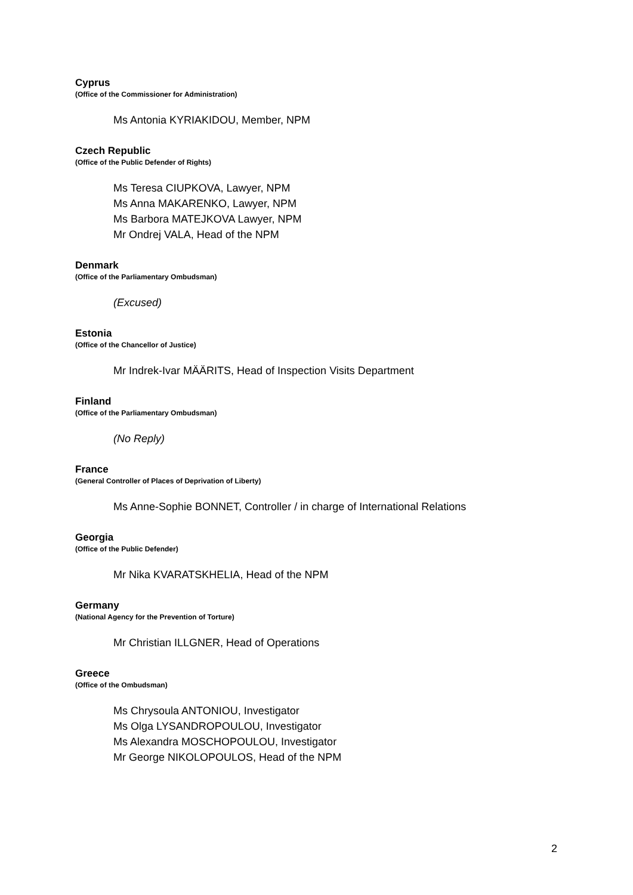Cyprus
(Office of the Commissioner for Administration)
Ms Antonia KYRIAKIDOU, Member, NPM
Czech Republic
(Office of the Public Defender of Rights)
Ms Teresa CIUPKOVA, Lawyer, NPM
Ms Anna MAKARENKO, Lawyer, NPM
Ms Barbora MATEJKOVA Lawyer, NPM
Mr Ondrej VALA, Head of the NPM
Denmark
(Office of the Parliamentary Ombudsman)
(Excused)
Estonia
(Office of the Chancellor of Justice)
Mr Indrek-Ivar MÄÄRITS, Head of Inspection Visits Department
Finland
(Office of the Parliamentary Ombudsman)
(No Reply)
France
(General Controller of Places of Deprivation of Liberty)
Ms Anne-Sophie BONNET, Controller / in charge of International Relations
Georgia
(Office of the Public Defender)
Mr Nika KVARATSKHELIA, Head of the NPM
Germany
(National Agency for the Prevention of Torture)
Mr Christian ILLGNER, Head of Operations
Greece
(Office of the Ombudsman)
Ms Chrysoula ANTONIOU, Investigator
Ms Olga LYSANDROPOULOU, Investigator
Ms Alexandra MOSCHOPOULOU, Investigator
Mr George NIKOLOPOULOS, Head of the NPM
2